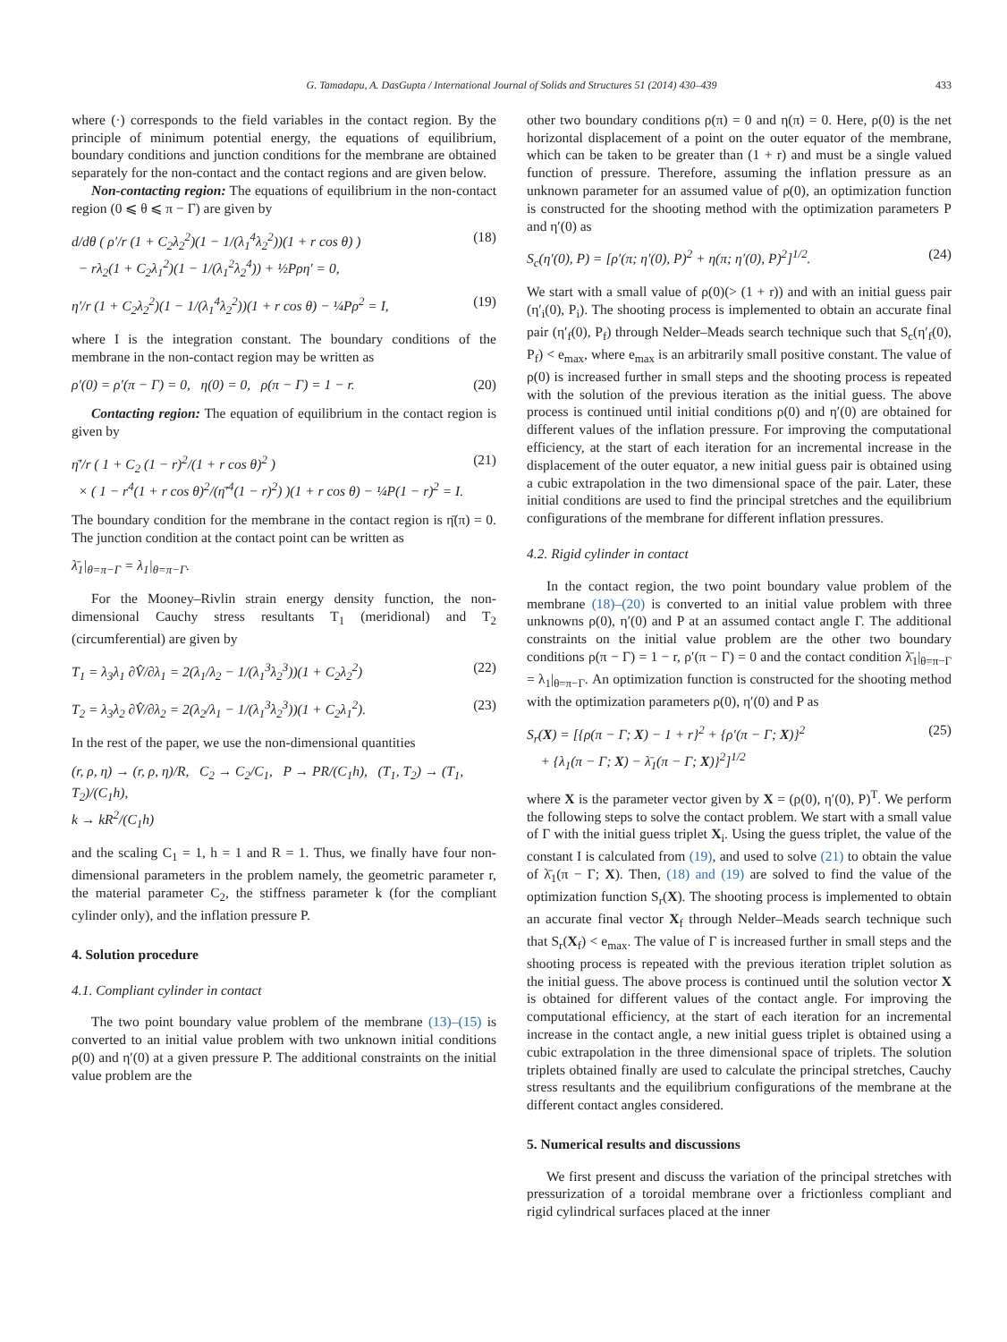G. Tamadapu, A. DasGupta / International Journal of Solids and Structures 51 (2014) 430–439 433
where (·) corresponds to the field variables in the contact region. By the principle of minimum potential energy, the equations of equilibrium, boundary conditions and junction conditions for the membrane are obtained separately for the non-contact and the contact regions and are given below.
Non-contacting region: The equations of equilibrium in the non-contact region (0 ⩽ θ ⩽ π − Γ) are given by
d/dθ ( ρ′/r (1 + C<sub>2</sub>λ<sub>2</sub><sup>2</sup>)(1 − 1/(λ<sub>1</sub><sup>4</sup>λ<sub>2</sub><sup>2</sup>))(1 + r cos θ) )
− rλ<sub>2</sub>(1 + C<sub>2</sub>λ<sub>1</sub><sup>2</sup>)(1 − 1/(λ<sub>1</sub><sup>2</sup>λ<sub>2</sub><sup>4</sup>)) + ½Pρη′ = 0, (18)
η′/r (1 + C<sub>2</sub>λ<sub>2</sub><sup>2</sup>)(1 − 1/(λ<sub>1</sub><sup>4</sup>λ<sub>2</sub><sup>2</sup>))(1 + r cos θ) − ¼Pρ<sup>2</sup> = I, (19)
where I is the integration constant. The boundary conditions of the membrane in the non-contact region may be written as
ρ′(0) = ρ′(π − Γ) = 0, η(0) = 0, ρ(π − Γ) = 1 − r. (20)
Contacting region: The equation of equilibrium in the contact region is given by
η̄′/r ( 1 + C<sub>2</sub> (1 − r)<sup>2</sup>/(1 + r cos θ)<sup>2</sup> )
× ( 1 − r<sup>4</sup>(1 + r cos θ)<sup>2</sup>/(η̄′<sup>4</sup>(1 − r)<sup>2</sup>) )(1 + r cos θ) − ¼P(1 − r)<sup>2</sup> = I. (21)
The boundary condition for the membrane in the contact region is η̄(π) = 0. The junction condition at the contact point can be written as
λ̄<sub>1</sub>|<sub>θ=π−Γ</sub> = λ<sub>1</sub>|<sub>θ=π−Γ</sub>.
For the Mooney–Rivlin strain energy density function, the non-dimensional Cauchy stress resultants T<sub>1</sub> (meridional) and T<sub>2</sub> (circumferential) are given by
T<sub>1</sub> = λ<sub>3</sub>λ<sub>1</sub> ∂V̂/∂λ<sub>1</sub> = 2(λ<sub>1</sub>/λ<sub>2</sub> − 1/(λ<sub>1</sub><sup>3</sup>λ<sub>2</sub><sup>3</sup>))(1 + C<sub>2</sub>λ<sub>2</sub><sup>2</sup>) (22)
T<sub>2</sub> = λ<sub>3</sub>λ<sub>2</sub> ∂V̂/∂λ<sub>2</sub> = 2(λ<sub>2</sub>/λ<sub>1</sub> − 1/(λ<sub>1</sub><sup>3</sup>λ<sub>2</sub><sup>3</sup>))(1 + C<sub>2</sub>λ<sub>1</sub><sup>2</sup>). (23)
In the rest of the paper, we use the non-dimensional quantities
(r, ρ, η) → (r, ρ, η)/R, C<sub>2</sub> → C<sub>2</sub>/C<sub>1</sub>, P → PR/(C<sub>1</sub>h), (T<sub>1</sub>, T<sub>2</sub>) → (T<sub>1</sub>, T<sub>2</sub>)/(C<sub>1</sub>h),
k → kR<sup>2</sup>/(C<sub>1</sub>h)
and the scaling C<sub>1</sub> = 1, h = 1 and R = 1. Thus, we finally have four non-dimensional parameters in the problem namely, the geometric parameter r, the material parameter C<sub>2</sub>, the stiffness parameter k (for the compliant cylinder only), and the inflation pressure P.
4. Solution procedure
4.1. Compliant cylinder in contact
The two point boundary value problem of the membrane (13)–(15) is converted to an initial value problem with two unknown initial conditions ρ(0) and η′(0) at a given pressure P. The additional constraints on the initial value problem are the
other two boundary conditions ρ(π) = 0 and η(π) = 0. Here, ρ(0) is the net horizontal displacement of a point on the outer equator of the membrane, which can be taken to be greater than (1 + r) and must be a single valued function of pressure. Therefore, assuming the inflation pressure as an unknown parameter for an assumed value of ρ(0), an optimization function is constructed for the shooting method with the optimization parameters P and η′(0) as
S<sub>c</sub>(η′(0), P) = [ρ′(π; η′(0), P)<sup>2</sup> + η(π; η′(0), P)<sup>2</sup>]<sup>1/2</sup>. (24)
We start with a small value of ρ(0)(> (1 + r)) and with an initial guess pair (η′<sub>i</sub>(0), P<sub>i</sub>). The shooting process is implemented to obtain an accurate final pair (η′<sub>f</sub>(0), P<sub>f</sub>) through Nelder–Meads search technique such that S<sub>c</sub>(η′<sub>f</sub>(0), P<sub>f</sub>) < e<sub>max</sub>, where e<sub>max</sub> is an arbitrarily small positive constant. The value of ρ(0) is increased further in small steps and the shooting process is repeated with the solution of the previous iteration as the initial guess. The above process is continued until initial conditions ρ(0) and η′(0) are obtained for different values of the inflation pressure. For improving the computational efficiency, at the start of each iteration for an incremental increase in the displacement of the outer equator, a new initial guess pair is obtained using a cubic extrapolation in the two dimensional space of the pair. Later, these initial conditions are used to find the principal stretches and the equilibrium configurations of the membrane for different inflation pressures.
4.2. Rigid cylinder in contact
In the contact region, the two point boundary value problem of the membrane (18)–(20) is converted to an initial value problem with three unknowns ρ(0), η′(0) and P at an assumed contact angle Γ. The additional constraints on the initial value problem are the other two boundary conditions ρ(π − Γ) = 1 − r, ρ′(π − Γ) = 0 and the contact condition λ̄<sub>1</sub>|<sub>θ=π−Γ</sub> = λ<sub>1</sub>|<sub>θ=π−Γ</sub>. An optimization function is constructed for the shooting method with the optimization parameters ρ(0), η′(0) and P as
S<sub>r</sub>(X) = [{ρ(π − Γ; X) − 1 + r}<sup>2</sup> + {ρ′(π − Γ; X)}<sup>2</sup>
+ {λ<sub>1</sub>(π − Γ; X) − λ̄<sub>1</sub>(π − Γ; X)}<sup>2</sup>]<sup>1/2</sup> (25)
where X is the parameter vector given by X = (ρ(0), η′(0), P)<sup>T</sup>. We perform the following steps to solve the contact problem. We start with a small value of Γ with the initial guess triplet X<sub>i</sub>. Using the guess triplet, the value of the constant I is calculated from (19), and used to solve (21) to obtain the value of λ̄<sub>1</sub>(π − Γ; X). Then, (18) and (19) are solved to find the value of the optimization function S<sub>r</sub>(X). The shooting process is implemented to obtain an accurate final vector X<sub>f</sub> through Nelder–Meads search technique such that S<sub>r</sub>(X<sub>f</sub>) < e<sub>max</sub>. The value of Γ is increased further in small steps and the shooting process is repeated with the previous iteration triplet solution as the initial guess. The above process is continued until the solution vector X is obtained for different values of the contact angle. For improving the computational efficiency, at the start of each iteration for an incremental increase in the contact angle, a new initial guess triplet is obtained using a cubic extrapolation in the three dimensional space of triplets. The solution triplets obtained finally are used to calculate the principal stretches, Cauchy stress resultants and the equilibrium configurations of the membrane at the different contact angles considered.
5. Numerical results and discussions
We first present and discuss the variation of the principal stretches with pressurization of a toroidal membrane over a frictionless compliant and rigid cylindrical surfaces placed at the inner